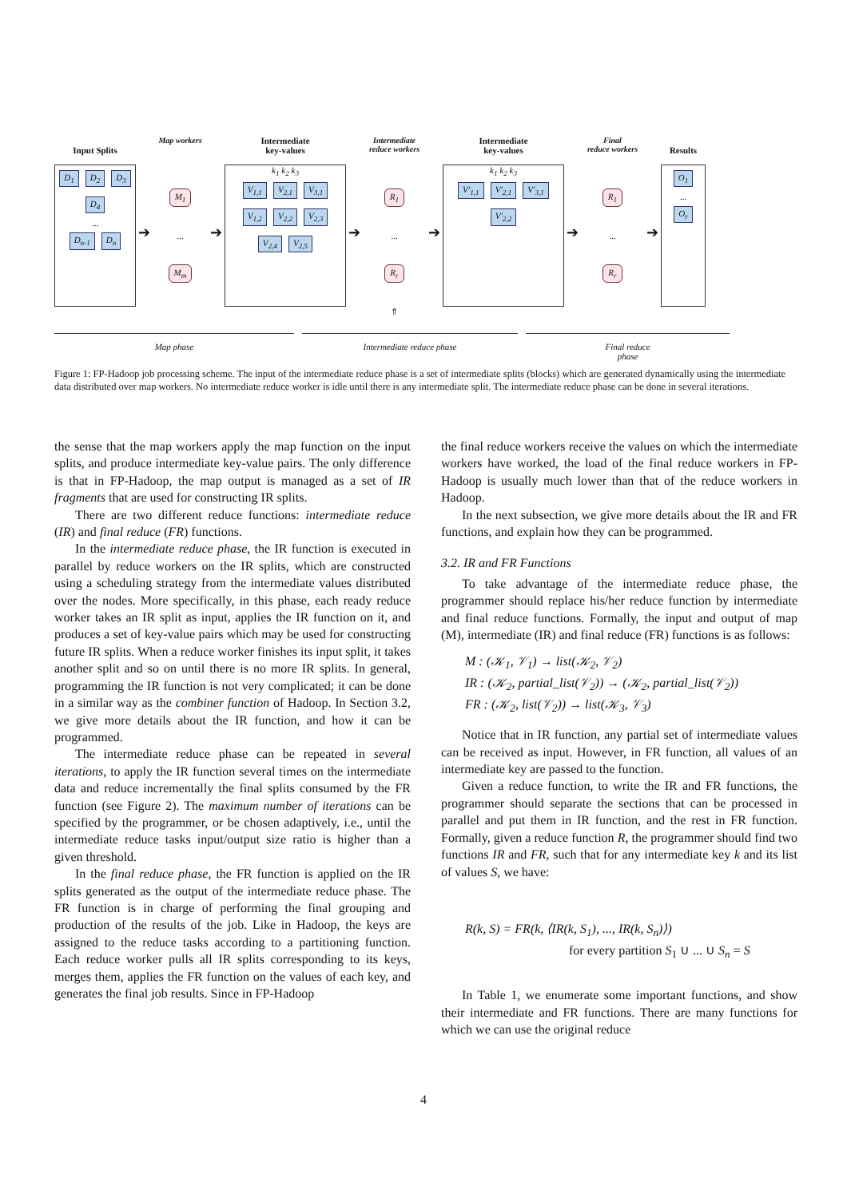Input Splits
D<sub>1</sub> D<sub>2</sub> D<sub>3</sub> D<sub>4</sub>
...
D<sub>n-1</sub> D<sub>n</sub>
➔
Map workers
M<sub>1</sub>
...
M<sub>m</sub>
➔
Intermediate
key-values
k<sub>1</sub> k<sub>2</sub> k<sub>3</sub>
V<sub>1,1</sub> V<sub>2,1</sub> V<sub>3,1</sub> V<sub>1,2</sub> V<sub>2,2</sub> V<sub>2,3</sub> V<sub>2,4</sub> V<sub>2,5</sub>
➔
Intermediate
reduce workers
R<sub>1</sub>
...
R<sub>r</sub>
⇑
➔
Intermediate
key-values
k<sub>1</sub> k<sub>2</sub> k<sub>3</sub>
V′<sub>1,1</sub> V′<sub>2,1</sub> V′<sub>3,1</sub> V′<sub>2,2</sub>
➔
Final
reduce workers
R<sub>1</sub>
...
R<sub>r</sub>
➔
Results
O<sub>1</sub>
...
O<sub>r</sub>
Map phase Intermediate reduce phase Final reduce
phase
Figure 1: FP-Hadoop job processing scheme. The input of the intermediate reduce phase is a set of intermediate splits (blocks) which are generated dynamically using the intermediate data distributed over map workers. No intermediate reduce worker is idle until there is any intermediate split. The intermediate reduce phase can be done in several iterations.
the sense that the map workers apply the map function on the input splits, and produce intermediate key-value pairs. The only difference is that in FP-Hadoop, the map output is managed as a set of IR fragments that are used for constructing IR splits.
There are two different reduce functions: intermediate reduce (IR) and final reduce (FR) functions.
In the intermediate reduce phase, the IR function is executed in parallel by reduce workers on the IR splits, which are constructed using a scheduling strategy from the intermediate values distributed over the nodes. More specifically, in this phase, each ready reduce worker takes an IR split as input, applies the IR function on it, and produces a set of key-value pairs which may be used for constructing future IR splits. When a reduce worker finishes its input split, it takes another split and so on until there is no more IR splits. In general, programming the IR function is not very complicated; it can be done in a similar way as the combiner function of Hadoop. In Section 3.2, we give more details about the IR function, and how it can be programmed.
The intermediate reduce phase can be repeated in several iterations, to apply the IR function several times on the intermediate data and reduce incrementally the final splits consumed by the FR function (see Figure 2). The maximum number of iterations can be specified by the programmer, or be chosen adaptively, i.e., until the intermediate reduce tasks input/output size ratio is higher than a given threshold.
In the final reduce phase, the FR function is applied on the IR splits generated as the output of the intermediate reduce phase. The FR function is in charge of performing the final grouping and production of the results of the job. Like in Hadoop, the keys are assigned to the reduce tasks according to a partitioning function. Each reduce worker pulls all IR splits corresponding to its keys, merges them, applies the FR function on the values of each key, and generates the final job results. Since in FP-Hadoop
the final reduce workers receive the values on which the intermediate workers have worked, the load of the final reduce workers in FP-Hadoop is usually much lower than that of the reduce workers in Hadoop.
In the next subsection, we give more details about the IR and FR functions, and explain how they can be programmed.
3.2. IR and FR Functions
To take advantage of the intermediate reduce phase, the programmer should replace his/her reduce function by intermediate and final reduce functions. Formally, the input and output of map (M), intermediate (IR) and final reduce (FR) functions is as follows:
M : (𝒦<sub>1</sub>, 𝒱<sub>1</sub>) → list(𝒦<sub>2</sub>, 𝒱<sub>2</sub>)
IR : (𝒦<sub>2</sub>, partial_list(𝒱<sub>2</sub>)) → (𝒦<sub>2</sub>, partial_list(𝒱<sub>2</sub>))
FR : (𝒦<sub>2</sub>, list(𝒱<sub>2</sub>)) → list(𝒦<sub>3</sub>, 𝒱<sub>3</sub>)
Notice that in IR function, any partial set of intermediate values can be received as input. However, in FR function, all values of an intermediate key are passed to the function.
Given a reduce function, to write the IR and FR functions, the programmer should separate the sections that can be processed in parallel and put them in IR function, and the rest in FR function. Formally, given a reduce function R, the programmer should find two functions IR and FR, such that for any intermediate key k and its list of values S, we have:
R(k, S) = FR(k, ⟨IR(k, S<sub>1</sub>), ..., IR(k, S<sub>n</sub>)⟩)
for every partition S<sub>1</sub> ∪ ... ∪ S<sub>n</sub> = S
In Table 1, we enumerate some important functions, and show their intermediate and FR functions. There are many functions for which we can use the original reduce
4